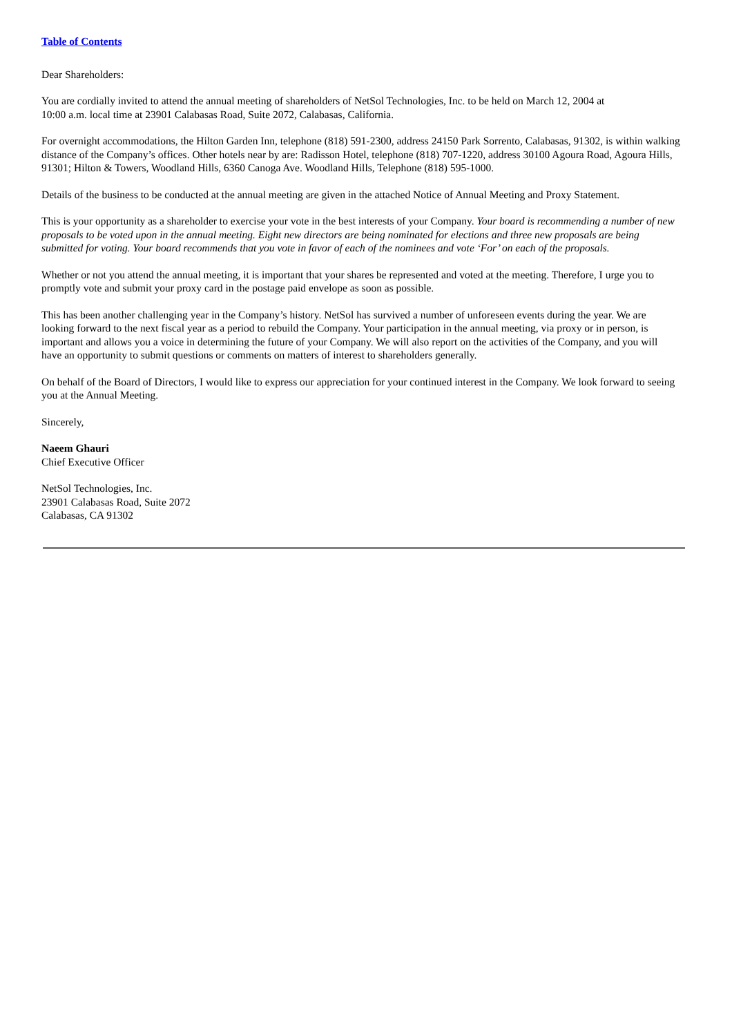Table of Contents
Dear Shareholders:
You are cordially invited to attend the annual meeting of shareholders of NetSol Technologies, Inc. to be held on March 12, 2004 at
10:00 a.m. local time at 23901 Calabasas Road, Suite 2072, Calabasas, California.
For overnight accommodations, the Hilton Garden Inn, telephone (818) 591-2300, address 24150 Park Sorrento, Calabasas, 91302, is within walking distance of the Company’s offices. Other hotels near by are: Radisson Hotel, telephone (818) 707-1220, address 30100 Agoura Road, Agoura Hills, 91301; Hilton & Towers, Woodland Hills, 6360 Canoga Ave. Woodland Hills, Telephone (818) 595-1000.
Details of the business to be conducted at the annual meeting are given in the attached Notice of Annual Meeting and Proxy Statement.
This is your opportunity as a shareholder to exercise your vote in the best interests of your Company. Your board is recommending a number of new proposals to be voted upon in the annual meeting. Eight new directors are being nominated for elections and three new proposals are being submitted for voting. Your board recommends that you vote in favor of each of the nominees and vote ‘For’ on each of the proposals.
Whether or not you attend the annual meeting, it is important that your shares be represented and voted at the meeting. Therefore, I urge you to promptly vote and submit your proxy card in the postage paid envelope as soon as possible.
This has been another challenging year in the Company’s history. NetSol has survived a number of unforeseen events during the year. We are looking forward to the next fiscal year as a period to rebuild the Company. Your participation in the annual meeting, via proxy or in person, is important and allows you a voice in determining the future of your Company. We will also report on the activities of the Company, and you will have an opportunity to submit questions or comments on matters of interest to shareholders generally.
On behalf of the Board of Directors, I would like to express our appreciation for your continued interest in the Company. We look forward to seeing you at the Annual Meeting.
Sincerely,
Naeem Ghauri
Chief Executive Officer
NetSol Technologies, Inc.
23901 Calabasas Road, Suite 2072
Calabasas, CA 91302